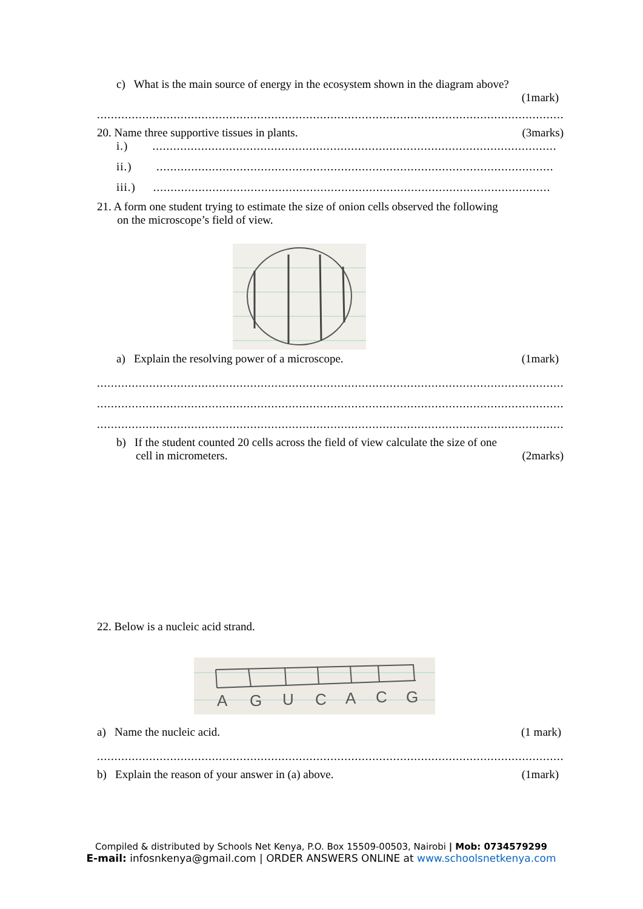c) What is the main source of energy in the ecosystem shown in the diagram above?
(1mark)
..............................................................................................................................................
20. Name three supportive tissues in plants. (3marks)
i.) ....................................................................................................................
ii.) ..................................................................................................................
iii.) ..................................................................................................................
21. A form one student trying to estimate the size of onion cells observed the following
on the microscope’s field of view.
a) Explain the resolving power of a microscope. (1mark)
..............................................................................................................................................
..............................................................................................................................................
..............................................................................................................................................
b) If the student counted 20 cells across the field of view calculate the size of one
cell in micrometers. (2marks)
22. Below is a nucleic acid strand.
A
G
U
C
A
C
G
a) Name the nucleic acid. (1 mark)
..............................................................................................................................................
b) Explain the reason of your answer in (a) above. (1mark)
Compiled & distributed by Schools Net Kenya, P.O. Box 15509-00503, Nairobi | Mob: 0734579299
E-mail: infosnkenya@gmail.com | ORDER ANSWERS ONLINE at www.schoolsnetkenya.com